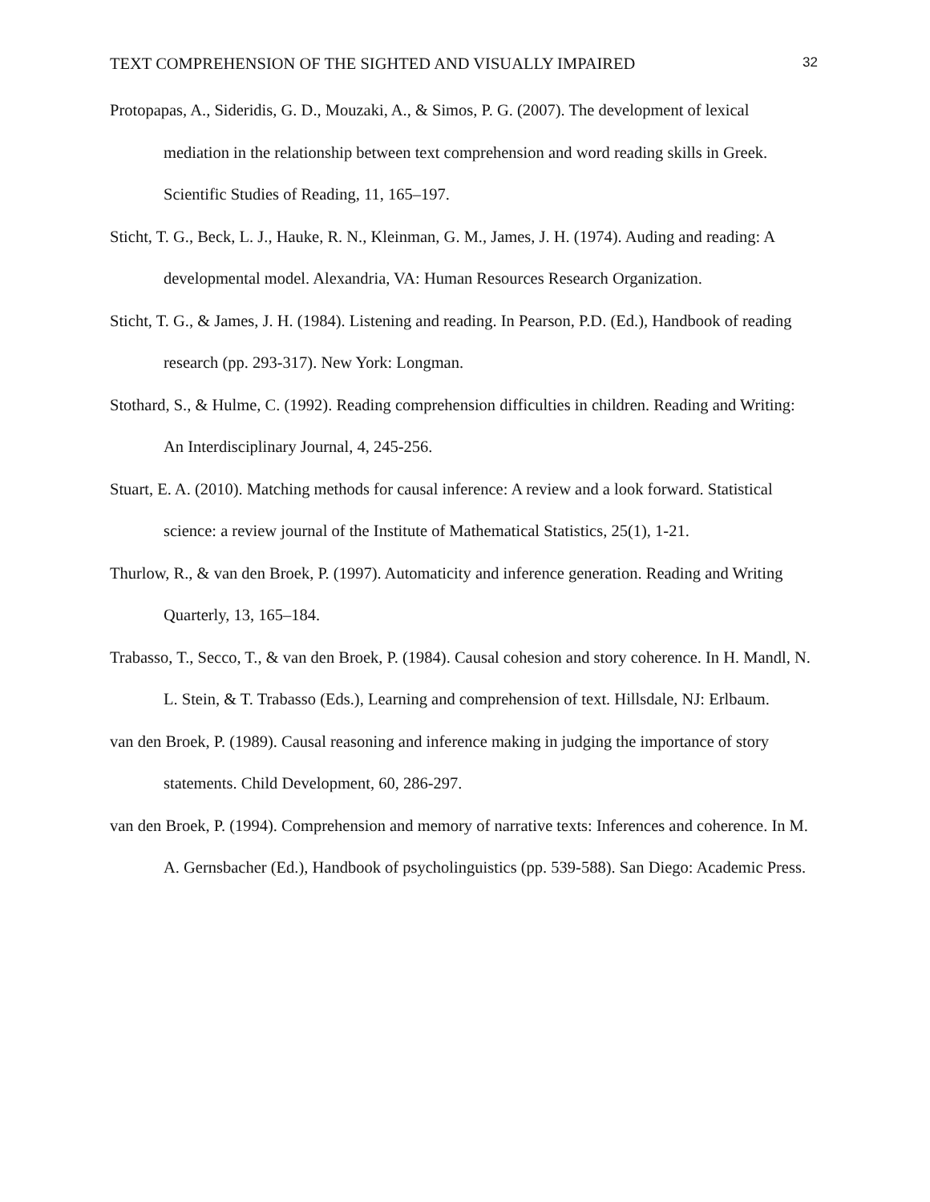TEXT COMPREHENSION OF THE SIGHTED AND VISUALLY IMPAIRED 32
Protopapas, A., Sideridis, G. D., Mouzaki, A., & Simos, P. G. (2007). The development of lexical mediation in the relationship between text comprehension and word reading skills in Greek. Scientific Studies of Reading, 11, 165–197.
Sticht, T. G., Beck, L. J., Hauke, R. N., Kleinman, G. M., James, J. H. (1974). Auding and reading: A developmental model. Alexandria, VA: Human Resources Research Organization.
Sticht, T. G., & James, J. H. (1984). Listening and reading. In Pearson, P.D. (Ed.), Handbook of reading research (pp. 293-317). New York: Longman.
Stothard, S., & Hulme, C. (1992). Reading comprehension difficulties in children. Reading and Writing: An Interdisciplinary Journal, 4, 245-256.
Stuart, E. A. (2010). Matching methods for causal inference: A review and a look forward. Statistical science: a review journal of the Institute of Mathematical Statistics, 25(1), 1-21.
Thurlow, R., & van den Broek, P. (1997). Automaticity and inference generation. Reading and Writing Quarterly, 13, 165–184.
Trabasso, T., Secco, T., & van den Broek, P. (1984). Causal cohesion and story coherence. In H. Mandl, N. L. Stein, & T. Trabasso (Eds.), Learning and comprehension of text. Hillsdale, NJ: Erlbaum.
van den Broek, P. (1989). Causal reasoning and inference making in judging the importance of story statements. Child Development, 60, 286-297.
van den Broek, P. (1994). Comprehension and memory of narrative texts: Inferences and coherence. In M. A. Gernsbacher (Ed.), Handbook of psycholinguistics (pp. 539-588). San Diego: Academic Press.